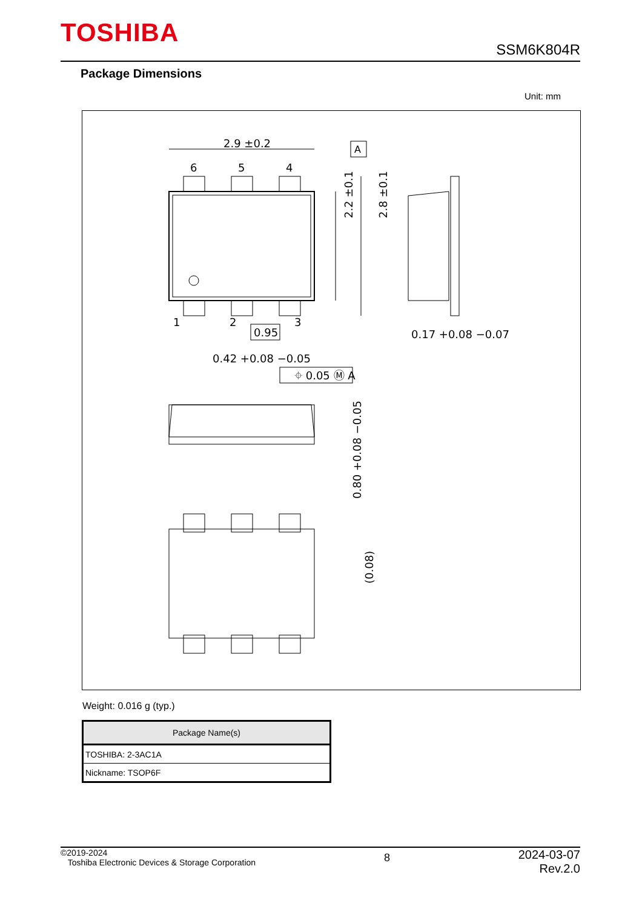TOSHIBA
SSM6K804R
Package Dimensions
Unit: mm
2.9 ±0.2
A
6
5
4
1
2
3
0.95
2.2 ±0.1
2.8 ±0.1
0.17 +0.08 −0.07
0.42 +0.08 −0.05
⌖ 0.05 Ⓜ A
0.80 +0.08 −0.05
(0.08)
Weight: 0.016 g (typ.)
| Package Name(s) |
| --- |
| TOSHIBA: 2-3AC1A |
| Nickname: TSOP6F |
©2019-2024
Toshiba Electronic Devices & Storage Corporation
8
2024-03-07
Rev.2.0